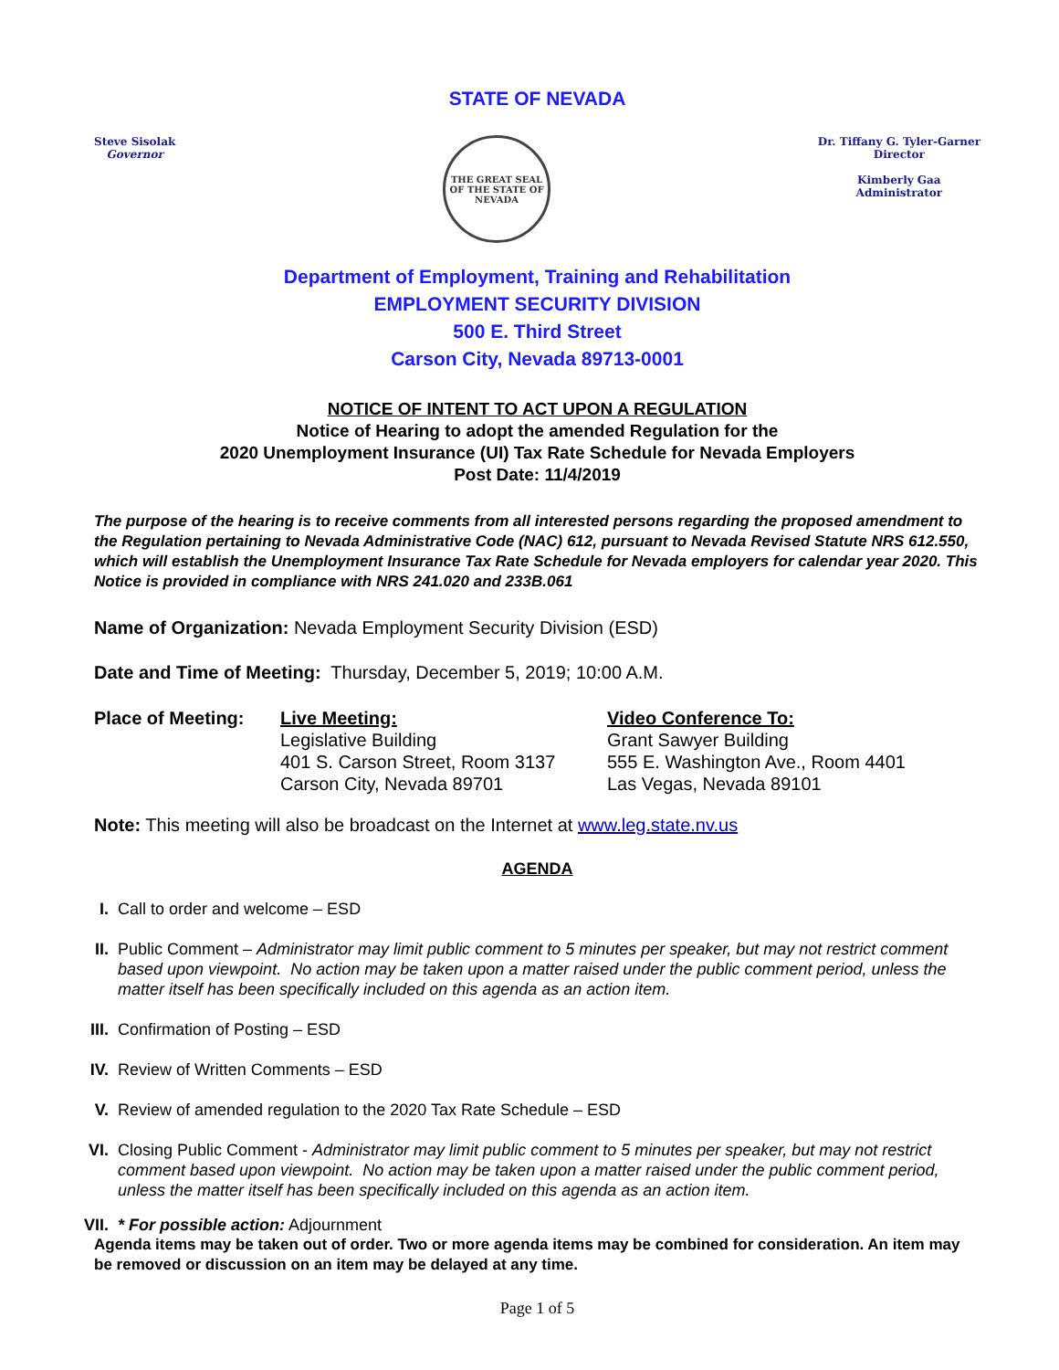STATE OF NEVADA
Steve Sisolak
Governor
THE GREAT SEAL OF THE STATE OF NEVADA
Dr. Tiffany G. Tyler-Garner
Director
Kimberly Gaa
Administrator
Department of Employment, Training and Rehabilitation
EMPLOYMENT SECURITY DIVISION
500 E. Third Street
Carson City, Nevada 89713-0001
NOTICE OF INTENT TO ACT UPON A REGULATION
Notice of Hearing to adopt the amended Regulation for the
2020 Unemployment Insurance (UI) Tax Rate Schedule for Nevada Employers
Post Date: 11/4/2019
The purpose of the hearing is to receive comments from all interested persons regarding the proposed amendment to the Regulation pertaining to Nevada Administrative Code (NAC) 612, pursuant to Nevada Revised Statute NRS 612.550, which will establish the Unemployment Insurance Tax Rate Schedule for Nevada employers for calendar year 2020. This Notice is provided in compliance with NRS 241.020 and 233B.061
Name of Organization: Nevada Employment Security Division (ESD)
Date and Time of Meeting: Thursday, December 5, 2019; 10:00 A.M.
Place of Meeting: Live Meeting:
Legislative Building
401 S. Carson Street, Room 3137
Carson City, Nevada 89701
Video Conference To:
Grant Sawyer Building
555 E. Washington Ave., Room 4401
Las Vegas, Nevada 89101
Note: This meeting will also be broadcast on the Internet at www.leg.state.nv.us
AGENDA
I. Call to order and welcome – ESD
II. Public Comment – Administrator may limit public comment to 5 minutes per speaker, but may not restrict comment based upon viewpoint. No action may be taken upon a matter raised under the public comment period, unless the matter itself has been specifically included on this agenda as an action item.
III. Confirmation of Posting – ESD
IV. Review of Written Comments – ESD
V. Review of amended regulation to the 2020 Tax Rate Schedule – ESD
VI. Closing Public Comment - Administrator may limit public comment to 5 minutes per speaker, but may not restrict comment based upon viewpoint. No action may be taken upon a matter raised under the public comment period, unless the matter itself has been specifically included on this agenda as an action item.
VII. * For possible action: Adjournment
Agenda items may be taken out of order. Two or more agenda items may be combined for consideration. An item may be removed or discussion on an item may be delayed at any time.
Page 1 of 5